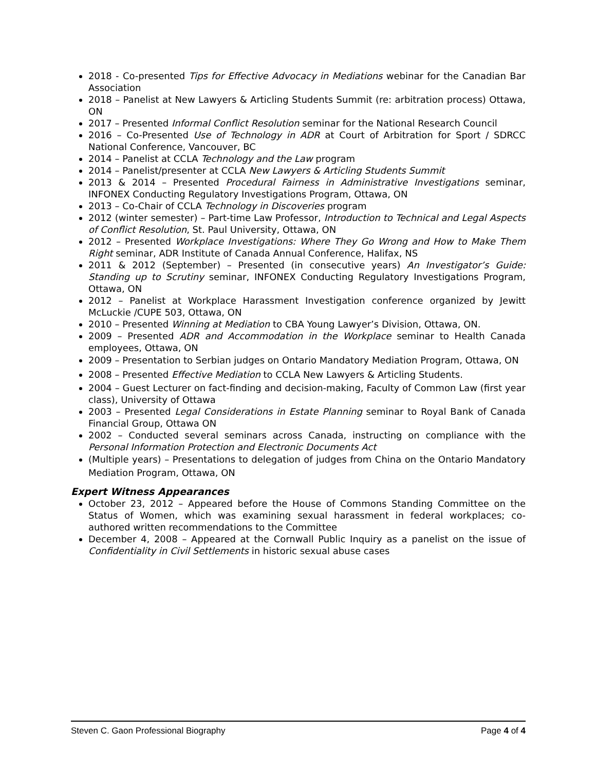2018 - Co-presented Tips for Effective Advocacy in Mediations webinar for the Canadian Bar Association
2018 – Panelist at New Lawyers & Articling Students Summit (re: arbitration process) Ottawa, ON
2017 – Presented Informal Conflict Resolution seminar for the National Research Council
2016 – Co-Presented Use of Technology in ADR at Court of Arbitration for Sport / SDRCC National Conference, Vancouver, BC
2014 – Panelist at CCLA Technology and the Law program
2014 – Panelist/presenter at CCLA New Lawyers & Articling Students Summit
2013 & 2014 – Presented Procedural Fairness in Administrative Investigations seminar, INFONEX Conducting Regulatory Investigations Program, Ottawa, ON
2013 – Co-Chair of CCLA Technology in Discoveries program
2012 (winter semester) – Part-time Law Professor, Introduction to Technical and Legal Aspects of Conflict Resolution, St. Paul University, Ottawa, ON
2012 – Presented Workplace Investigations: Where They Go Wrong and How to Make Them Right seminar, ADR Institute of Canada Annual Conference, Halifax, NS
2011 & 2012 (September) – Presented (in consecutive years) An Investigator’s Guide: Standing up to Scrutiny seminar, INFONEX Conducting Regulatory Investigations Program, Ottawa, ON
2012 – Panelist at Workplace Harassment Investigation conference organized by Jewitt McLuckie /CUPE 503, Ottawa, ON
2010 – Presented Winning at Mediation to CBA Young Lawyer’s Division, Ottawa, ON.
2009 – Presented ADR and Accommodation in the Workplace seminar to Health Canada employees, Ottawa, ON
2009 – Presentation to Serbian judges on Ontario Mandatory Mediation Program, Ottawa, ON
2008 – Presented Effective Mediation to CCLA New Lawyers & Articling Students.
2004 – Guest Lecturer on fact-finding and decision-making, Faculty of Common Law (first year class), University of Ottawa
2003 – Presented Legal Considerations in Estate Planning seminar to Royal Bank of Canada Financial Group, Ottawa ON
2002 – Conducted several seminars across Canada, instructing on compliance with the Personal Information Protection and Electronic Documents Act
(Multiple years) – Presentations to delegation of judges from China on the Ontario Mandatory Mediation Program, Ottawa, ON
Expert Witness Appearances
October 23, 2012 – Appeared before the House of Commons Standing Committee on the Status of Women, which was examining sexual harassment in federal workplaces; co-authored written recommendations to the Committee
December 4, 2008 – Appeared at the Cornwall Public Inquiry as a panelist on the issue of Confidentiality in Civil Settlements in historic sexual abuse cases
Steven C. Gaon Professional Biography Page 4 of 4